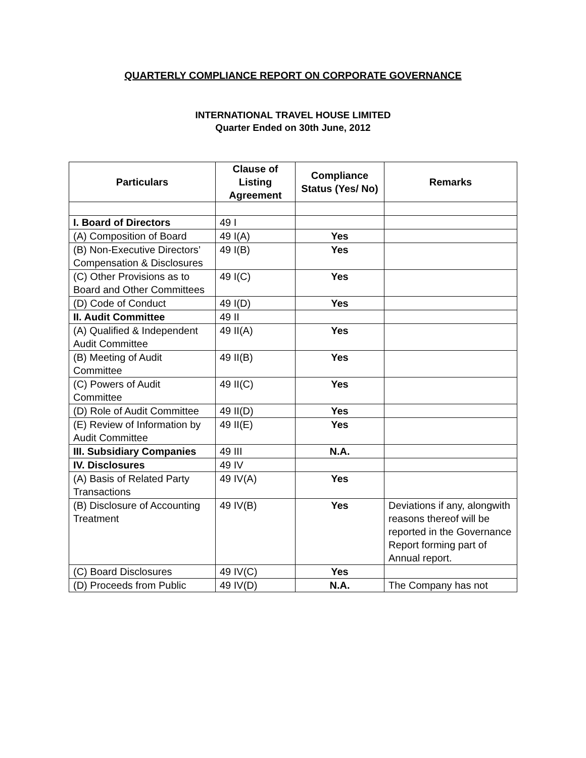QUARTERLY COMPLIANCE REPORT ON CORPORATE GOVERNANCE
INTERNATIONAL TRAVEL HOUSE LIMITED
Quarter Ended on 30th June, 2012
| Particulars | Clause of Listing Agreement | Compliance Status (Yes/ No) | Remarks |
| --- | --- | --- | --- |
| I. Board of Directors | 49 I | | |
| (A) Composition of Board | 49 I(A) | Yes | |
| (B) Non-Executive Directors’ Compensation & Disclosures | 49 I(B) | Yes | |
| (C) Other Provisions as to Board and Other Committees | 49 I(C) | Yes | |
| (D) Code of Conduct | 49 I(D) | Yes | |
| II. Audit Committee | 49 II | | |
| (A) Qualified & Independent Audit Committee | 49 II(A) | Yes | |
| (B) Meeting of Audit Committee | 49 II(B) | Yes | |
| (C) Powers of Audit Committee | 49 II(C) | Yes | |
| (D) Role of Audit Committee | 49 II(D) | Yes | |
| (E) Review of Information by Audit Committee | 49 II(E) | Yes | |
| III. Subsidiary Companies | 49 III | N.A. | |
| IV. Disclosures | 49 IV | | |
| (A) Basis of Related Party Transactions | 49 IV(A) | Yes | |
| (B) Disclosure of Accounting Treatment | 49 IV(B) | Yes | Deviations if any, alongwith reasons thereof will be reported in the Governance Report forming part of Annual report. |
| (C) Board Disclosures | 49 IV(C) | Yes | |
| (D) Proceeds from Public | 49 IV(D) | N.A. | The Company has not |